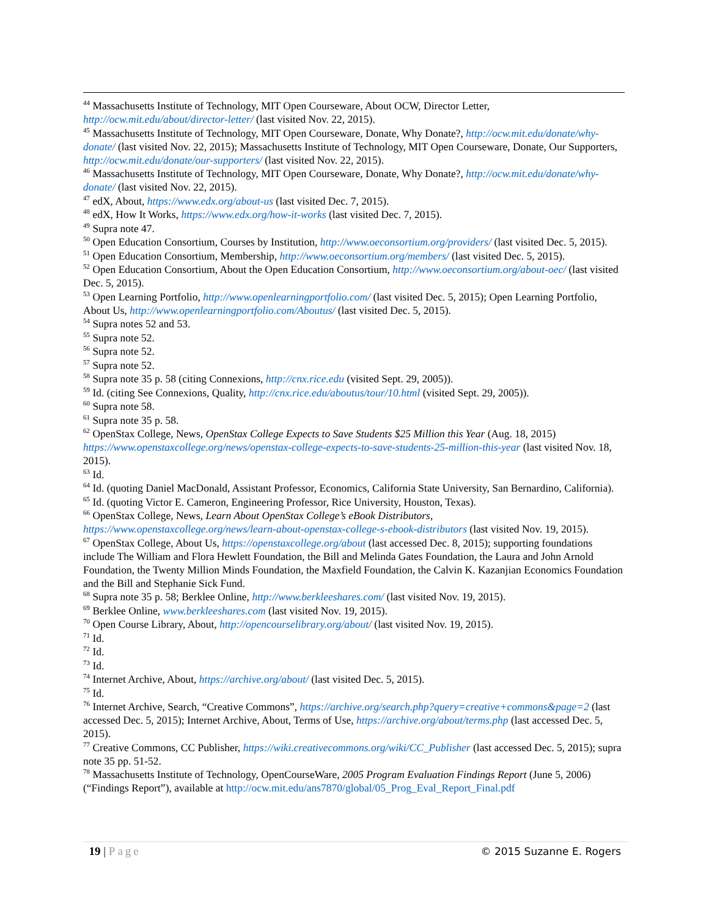<sup>44</sup> Massachusetts Institute of Technology, MIT Open Courseware, About OCW, Director Letter, http://ocw.mit.edu/about/director-letter/ (last visited Nov. 22, 2015).
<sup>45</sup> Massachusetts Institute of Technology, MIT Open Courseware, Donate, Why Donate?, http://ocw.mit.edu/donate/why-donate/ (last visited Nov. 22, 2015); Massachusetts Institute of Technology, MIT Open Courseware, Donate, Our Supporters, http://ocw.mit.edu/donate/our-supporters/ (last visited Nov. 22, 2015).
<sup>46</sup> Massachusetts Institute of Technology, MIT Open Courseware, Donate, Why Donate?, http://ocw.mit.edu/donate/why-donate/ (last visited Nov. 22, 2015).
<sup>47</sup> edX, About, https://www.edx.org/about-us (last visited Dec. 7, 2015).
<sup>48</sup> edX, How It Works, https://www.edx.org/how-it-works (last visited Dec. 7, 2015).
<sup>49</sup> Supra note 47.
<sup>50</sup> Open Education Consortium, Courses by Institution, http://www.oeconsortium.org/providers/ (last visited Dec. 5, 2015).
<sup>51</sup> Open Education Consortium, Membership, http://www.oeconsortium.org/members/ (last visited Dec. 5, 2015).
<sup>52</sup> Open Education Consortium, About the Open Education Consortium, http://www.oeconsortium.org/about-oec/ (last visited Dec. 5, 2015).
<sup>53</sup> Open Learning Portfolio, http://www.openlearningportfolio.com/ (last visited Dec. 5, 2015); Open Learning Portfolio, About Us, http://www.openlearningportfolio.com/Aboutus/ (last visited Dec. 5, 2015).
<sup>54</sup> Supra notes 52 and 53.
<sup>55</sup> Supra note 52.
<sup>56</sup> Supra note 52.
<sup>57</sup> Supra note 52.
<sup>58</sup> Supra note 35 p. 58 (citing Connexions, http://cnx.rice.edu (visited Sept. 29, 2005)).
<sup>59</sup> Id. (citing See Connexions, Quality, http://cnx.rice.edu/aboutus/tour/10.html (visited Sept. 29, 2005)).
<sup>60</sup> Supra note 58.
<sup>61</sup> Supra note 35 p. 58.
<sup>62</sup> OpenStax College, News, OpenStax College Expects to Save Students $25 Million this Year (Aug. 18, 2015) https://www.openstaxcollege.org/news/openstax-college-expects-to-save-students-25-million-this-year (last visited Nov. 18, 2015).
<sup>63</sup> Id.
<sup>64</sup> Id. (quoting Daniel MacDonald, Assistant Professor, Economics, California State University, San Bernardino, California).
<sup>65</sup> Id. (quoting Victor E. Cameron, Engineering Professor, Rice University, Houston, Texas).
<sup>66</sup> OpenStax College, News, Learn About OpenStax College’s eBook Distributors, https://www.openstaxcollege.org/news/learn-about-openstax-college-s-ebook-distributors (last visited Nov. 19, 2015).
<sup>67</sup> OpenStax College, About Us, https://openstaxcollege.org/about (last accessed Dec. 8, 2015); supporting foundations include The William and Flora Hewlett Foundation, the Bill and Melinda Gates Foundation, the Laura and John Arnold Foundation, the Twenty Million Minds Foundation, the Maxfield Foundation, the Calvin K. Kazanjian Economics Foundation and the Bill and Stephanie Sick Fund.
<sup>68</sup> Supra note 35 p. 58; Berklee Online, http://www.berkleeshares.com/ (last visited Nov. 19, 2015).
<sup>69</sup> Berklee Online, www.berkleeshares.com (last visited Nov. 19, 2015).
<sup>70</sup> Open Course Library, About, http://opencourselibrary.org/about/ (last visited Nov. 19, 2015).
<sup>71</sup> Id.
<sup>72</sup> Id.
<sup>73</sup> Id.
<sup>74</sup> Internet Archive, About, https://archive.org/about/ (last visited Dec. 5, 2015).
<sup>75</sup> Id.
<sup>76</sup> Internet Archive, Search, “Creative Commons”, https://archive.org/search.php?query=creative+commons&page=2 (last accessed Dec. 5, 2015); Internet Archive, About, Terms of Use, https://archive.org/about/terms.php (last accessed Dec. 5, 2015).
<sup>77</sup> Creative Commons, CC Publisher, https://wiki.creativecommons.org/wiki/CC_Publisher (last accessed Dec. 5, 2015); supra note 35 pp. 51-52.
<sup>78</sup> Massachusetts Institute of Technology, OpenCourseWare, 2005 Program Evaluation Findings Report (June 5, 2006) (“Findings Report”), available at http://ocw.mit.edu/ans7870/global/05_Prog_Eval_Report_Final.pdf
19 | Page © 2015 Suzanne E. Rogers